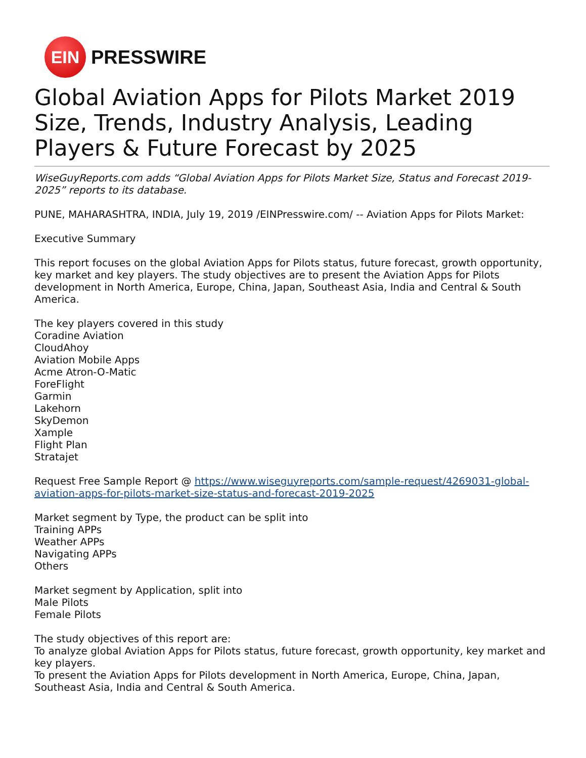EIN
PRESSWIRE
Global Aviation Apps for Pilots Market 2019 Size, Trends, Industry Analysis, Leading Players & Future Forecast by 2025
WiseGuyReports.com adds “Global Aviation Apps for Pilots Market Size, Status and Forecast 2019-2025” reports to its database.
PUNE, MAHARASHTRA, INDIA, July 19, 2019 /EINPresswire.com/ -- Aviation Apps for Pilots Market:
Executive Summary
This report focuses on the global Aviation Apps for Pilots status, future forecast, growth opportunity, key market and key players. The study objectives are to present the Aviation Apps for Pilots development in North America, Europe, China, Japan, Southeast Asia, India and Central & South America.
The key players covered in this study
Coradine Aviation
CloudAhoy
Aviation Mobile Apps
Acme Atron-O-Matic
ForeFlight
Garmin
Lakehorn
SkyDemon
Xample
Flight Plan
Stratajet
Request Free Sample Report @ https://www.wiseguyreports.com/sample-request/4269031-global-aviation-apps-for-pilots-market-size-status-and-forecast-2019-2025
Market segment by Type, the product can be split into
Training APPs
Weather APPs
Navigating APPs
Others
Market segment by Application, split into
Male Pilots
Female Pilots
The study objectives of this report are:
To analyze global Aviation Apps for Pilots status, future forecast, growth opportunity, key market and key players.
To present the Aviation Apps for Pilots development in North America, Europe, China, Japan, Southeast Asia, India and Central & South America.